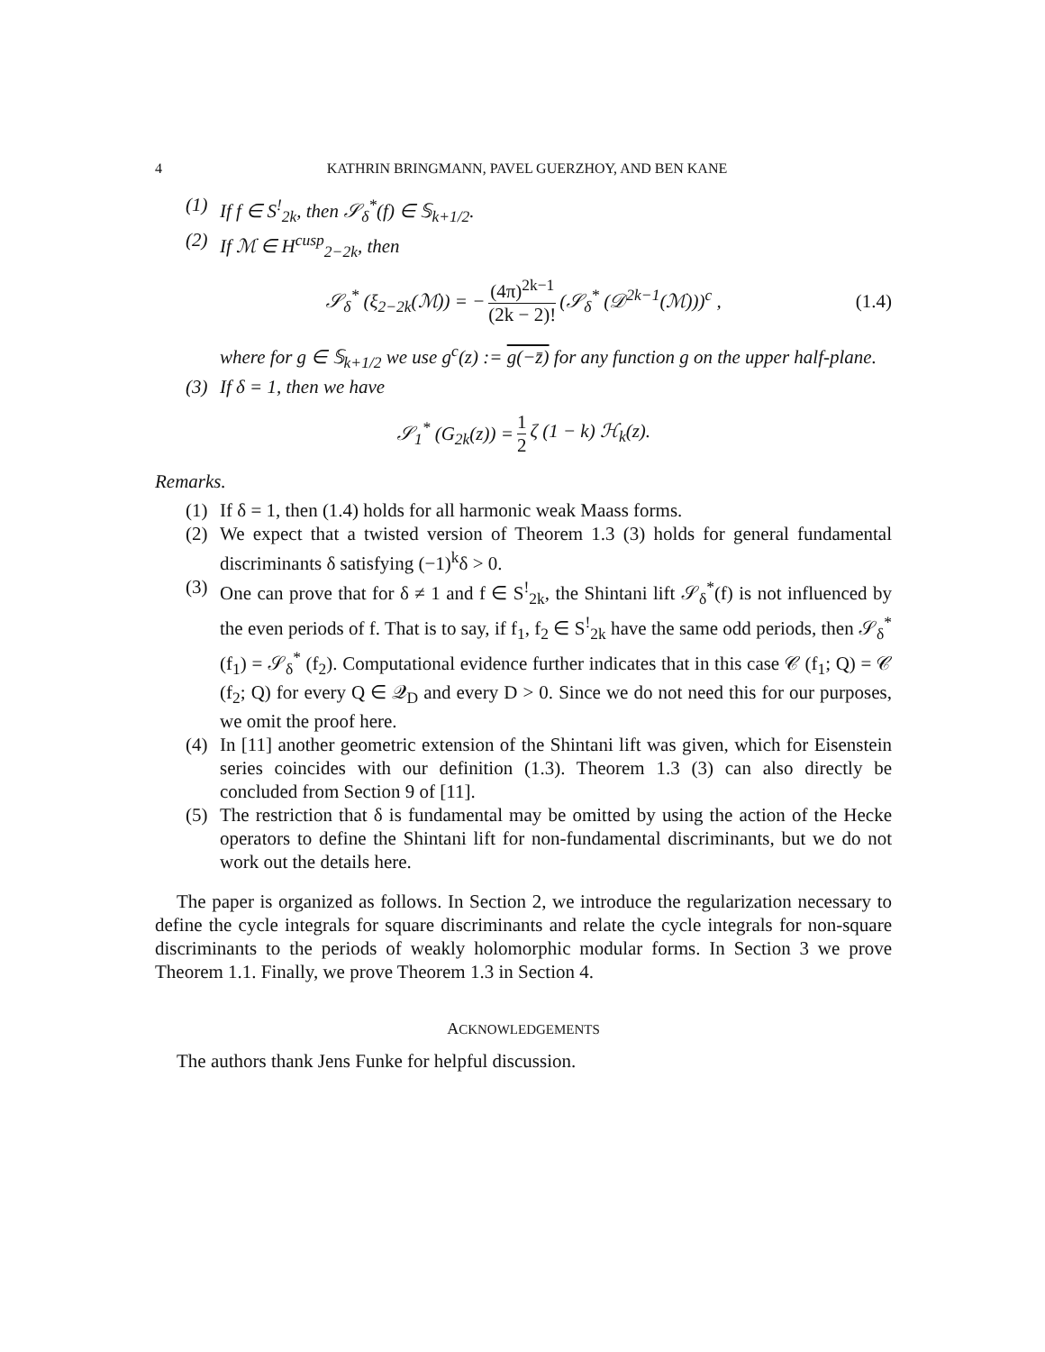4 KATHRIN BRINGMANN, PAVEL GUERZHOY, AND BEN KANE
(1) If f ∈ S<sup>!</sup><sub>2k</sub>, then 𝒮<sub>δ</sub><sup>*</sup>(f) ∈ 𝕊<sub>k+1/2</sub>.
(2) If ℳ ∈ H<sup>cusp</sup><sub>2−2k</sub>, then
𝒮<sub>δ</sub><sup>*</sup> (ξ<sub>2−2k</sub>(ℳ)) = − (4π)<sup>2k−1</sup> (2k − 2)! (𝒮<sub>δ</sub><sup>*</sup> (𝒟<sup>2k−1</sup>(ℳ)))<sup>c</sup> , (1.4)
where for g ∈ 𝕊<sub>k+1/2</sub> we use g<sup>c</sup>(z) := g(−z̄) for any function g on the upper half-plane.
(3) If δ = 1, then we have
𝒮<sub>1</sub><sup>*</sup> (G<sub>2k</sub>(z)) = 1 2 ζ (1 − k) ℋ<sub>k</sub>(z).
Remarks.
(1) If δ = 1, then (1.4) holds for all harmonic weak Maass forms.
(2)
We expect that a twisted version of Theorem 1.3 (3) holds for general fundamental discriminants δ satisfying (−1)<sup>k</sup>δ > 0.
(3)
One can prove that for δ ≠ 1 and f ∈ S<sup>!</sup><sub>2k</sub>, the Shintani lift 𝒮<sub>δ</sub><sup>*</sup>(f) is not influenced by the even periods of f. That is to say, if f<sub>1</sub>, f<sub>2</sub> ∈ S<sup>!</sup><sub>2k</sub> have the same odd periods, then 𝒮<sub>δ</sub><sup>*</sup> (f<sub>1</sub>) = 𝒮<sub>δ</sub><sup>*</sup> (f<sub>2</sub>). Computational evidence further indicates that in this case 𝒞 (f<sub>1</sub>; Q) = 𝒞 (f<sub>2</sub>; Q) for every Q ∈ 𝒬<sub>D</sub> and every D > 0. Since we do not need this for our purposes, we omit the proof here.
(4)
In [11] another geometric extension of the Shintani lift was given, which for Eisenstein series coincides with our definition (1.3). Theorem 1.3 (3) can also directly be concluded from Section 9 of [11].
(5)
The restriction that δ is fundamental may be omitted by using the action of the Hecke operators to define the Shintani lift for non-fundamental discriminants, but we do not work out the details here.
The paper is organized as follows. In Section 2, we introduce the regularization necessary to define the cycle integrals for square discriminants and relate the cycle integrals for non-square discriminants to the periods of weakly holomorphic modular forms. In Section 3 we prove Theorem 1.1. Finally, we prove Theorem 1.3 in Section 4.
ACKNOWLEDGEMENTS
The authors thank Jens Funke for helpful discussion.